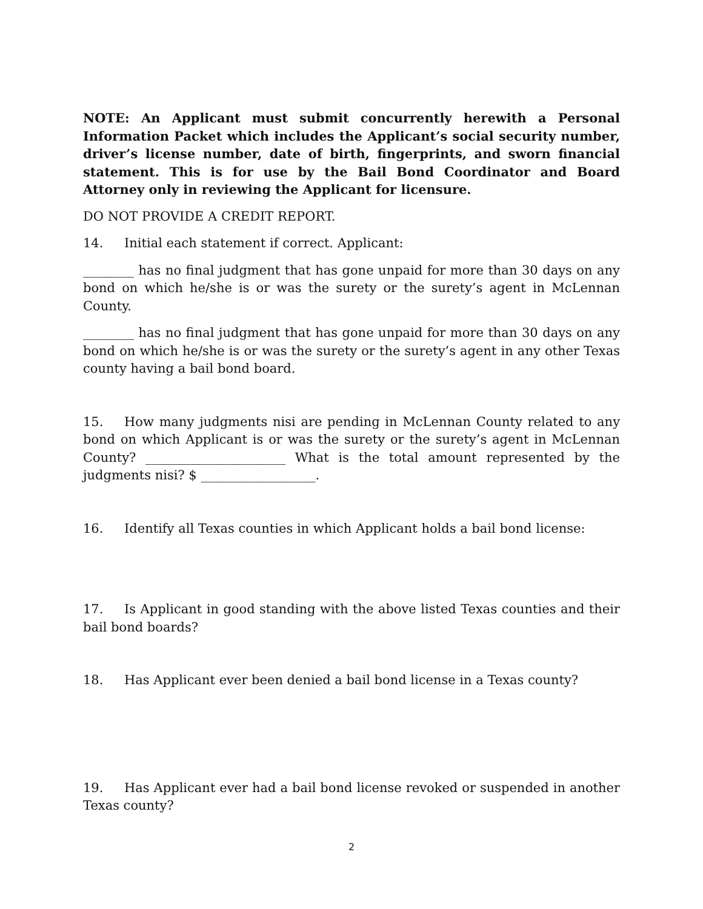NOTE: An Applicant must submit concurrently herewith a Personal Information Packet which includes the Applicant’s social security number, driver’s license number, date of birth, fingerprints, and sworn financial statement. This is for use by the Bail Bond Coordinator and Board Attorney only in reviewing the Applicant for licensure.
DO NOT PROVIDE A CREDIT REPORT.
14. Initial each statement if correct. Applicant:
________ has no final judgment that has gone unpaid for more than 30 days on any bond on which he/she is or was the surety or the surety’s agent in McLennan County.
________ has no final judgment that has gone unpaid for more than 30 days on any bond on which he/she is or was the surety or the surety’s agent in any other Texas county having a bail bond board.
15. How many judgments nisi are pending in McLennan County related to any bond on which Applicant is or was the surety or the surety’s agent in McLennan County? ______________________ What is the total amount represented by the judgments nisi? $ __________________.
16. Identify all Texas counties in which Applicant holds a bail bond license:
17. Is Applicant in good standing with the above listed Texas counties and their bail bond boards?
18. Has Applicant ever been denied a bail bond license in a Texas county?
19. Has Applicant ever had a bail bond license revoked or suspended in another Texas county?
2